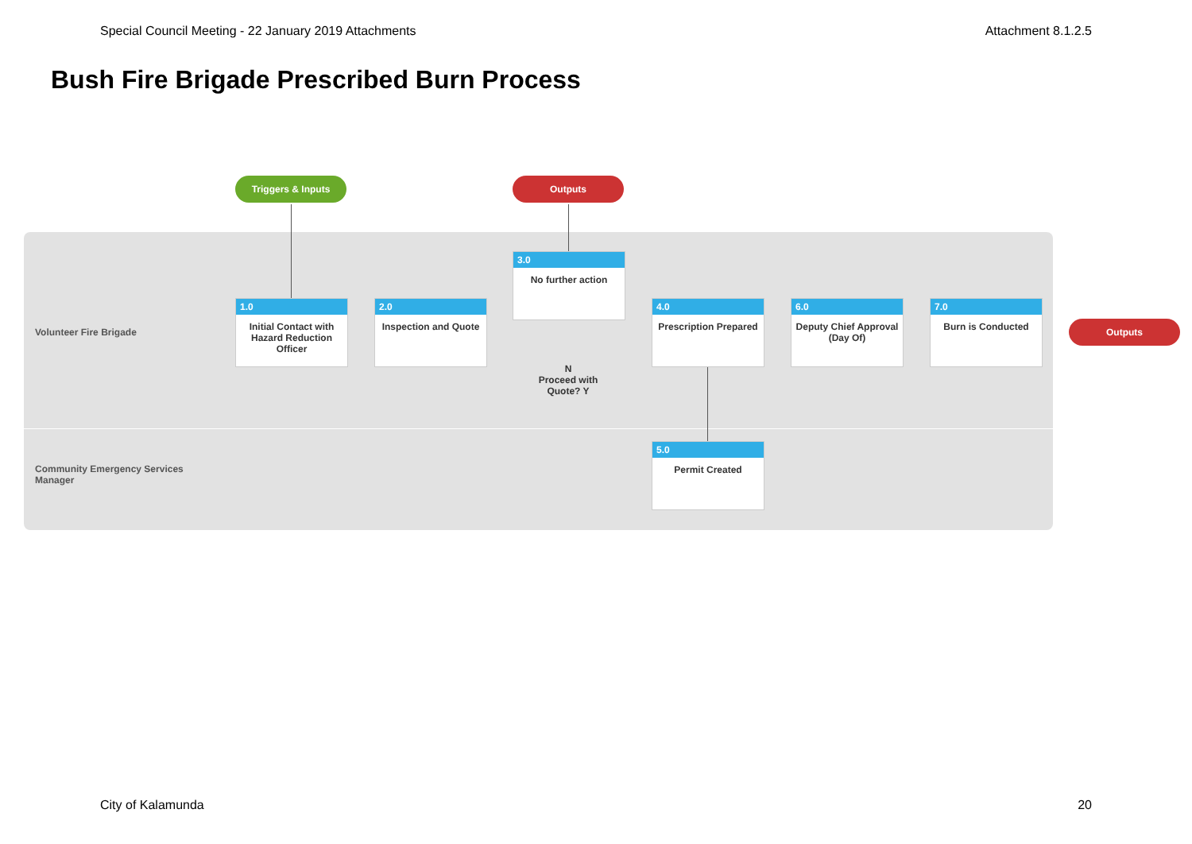Special Council Meeting - 22 January 2019 Attachments Attachment 8.1.2.5
Bush Fire Brigade Prescribed Burn Process
Triggers & Inputs Outputs
Outputs
Volunteer Fire Brigade
Community Emergency Services
Manager
1.0
Initial Contact with Hazard Reduction Officer
2.0
Inspection and Quote
3.0
No further action
N
Proceed with Quote? Y
4.0
Prescription Prepared
6.0
Deputy Chief Approval (Day Of)
7.0
Burn is Conducted
5.0
Permit Created
City of Kalamunda 20